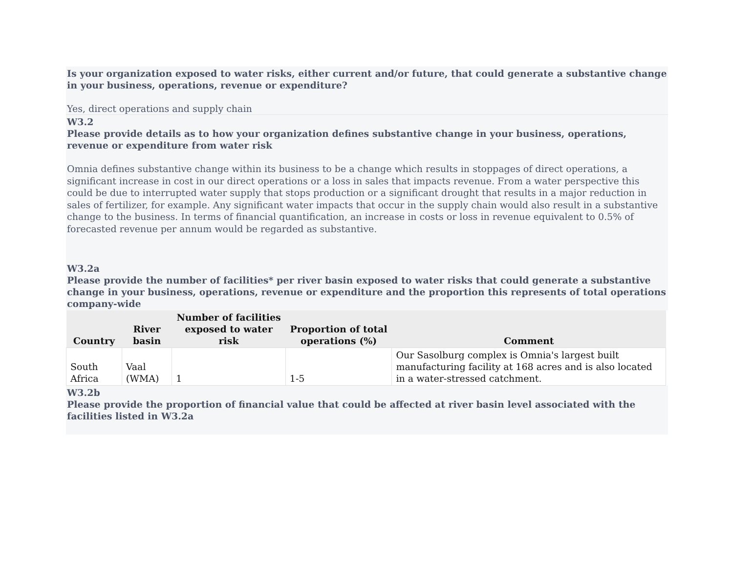Is your organization exposed to water risks, either current and/or future, that could generate a substantive change in your business, operations, revenue or expenditure?
Yes, direct operations and supply chain
W3.2
Please provide details as to how your organization defines substantive change in your business, operations, revenue or expenditure from water risk
Omnia defines substantive change within its business to be a change which results in stoppages of direct operations, a significant increase in cost in our direct operations or a loss in sales that impacts revenue. From a water perspective this could be due to interrupted water supply that stops production or a significant drought that results in a major reduction in sales of fertilizer, for example. Any significant water impacts that occur in the supply chain would also result in a substantive change to the business. In terms of financial quantification, an increase in costs or loss in revenue equivalent to 0.5% of forecasted revenue per annum would be regarded as substantive.
W3.2a
Please provide the number of facilities* per river basin exposed to water risks that could generate a substantive change in your business, operations, revenue or expenditure and the proportion this represents of total operations company-wide
| Country | River basin | Number of facilities exposed to water risk | Proportion of total operations (%) | Comment |
| --- | --- | --- | --- | --- |
| South Africa | Vaal (WMA) | 1 | 1-5 | Our Sasolburg complex is Omnia's largest built manufacturing facility at 168 acres and is also located in a water-stressed catchment. |
W3.2b
Please provide the proportion of financial value that could be affected at river basin level associated with the facilities listed in W3.2a